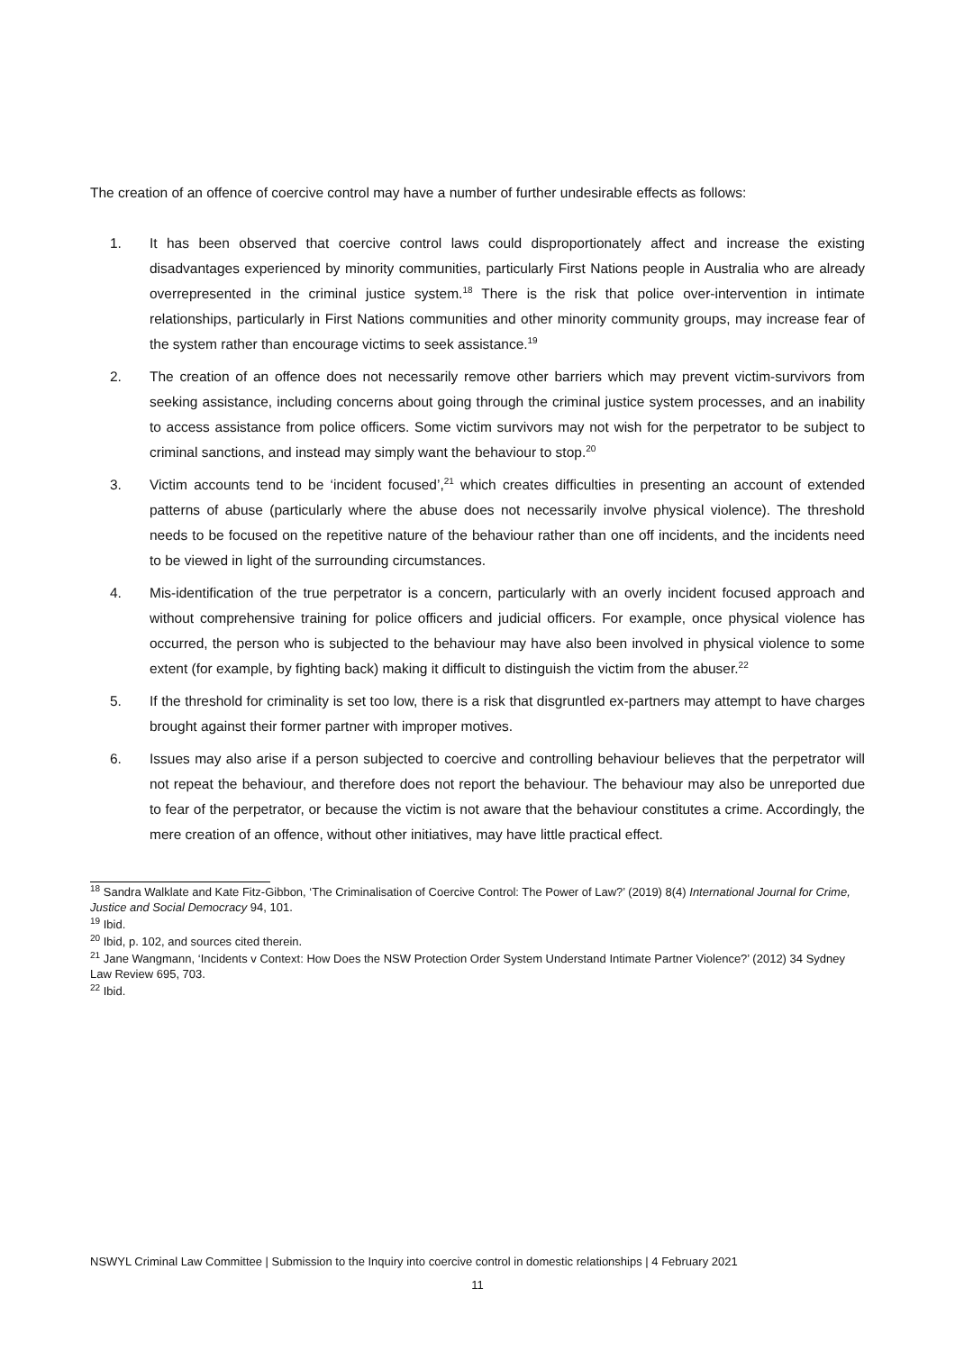The creation of an offence of coercive control may have a number of further undesirable effects as follows:
1. It has been observed that coercive control laws could disproportionately affect and increase the existing disadvantages experienced by minority communities, particularly First Nations people in Australia who are already overrepresented in the criminal justice system.<sup>18</sup> There is the risk that police over-intervention in intimate relationships, particularly in First Nations communities and other minority community groups, may increase fear of the system rather than encourage victims to seek assistance.<sup>19</sup>
2. The creation of an offence does not necessarily remove other barriers which may prevent victim-survivors from seeking assistance, including concerns about going through the criminal justice system processes, and an inability to access assistance from police officers. Some victim survivors may not wish for the perpetrator to be subject to criminal sanctions, and instead may simply want the behaviour to stop.<sup>20</sup>
3. Victim accounts tend to be ‘incident focused’,<sup>21</sup> which creates difficulties in presenting an account of extended patterns of abuse (particularly where the abuse does not necessarily involve physical violence). The threshold needs to be focused on the repetitive nature of the behaviour rather than one off incidents, and the incidents need to be viewed in light of the surrounding circumstances.
4. Mis-identification of the true perpetrator is a concern, particularly with an overly incident focused approach and without comprehensive training for police officers and judicial officers. For example, once physical violence has occurred, the person who is subjected to the behaviour may have also been involved in physical violence to some extent (for example, by fighting back) making it difficult to distinguish the victim from the abuser.<sup>22</sup>
5. If the threshold for criminality is set too low, there is a risk that disgruntled ex-partners may attempt to have charges brought against their former partner with improper motives.
6. Issues may also arise if a person subjected to coercive and controlling behaviour believes that the perpetrator will not repeat the behaviour, and therefore does not report the behaviour. The behaviour may also be unreported due to fear of the perpetrator, or because the victim is not aware that the behaviour constitutes a crime. Accordingly, the mere creation of an offence, without other initiatives, may have little practical effect.
<sup>18</sup> Sandra Walklate and Kate Fitz-Gibbon, ‘The Criminalisation of Coercive Control: The Power of Law?’ (2019) 8(4) International Journal for Crime, Justice and Social Democracy 94, 101.
<sup>19</sup> Ibid.
<sup>20</sup> Ibid, p. 102, and sources cited therein.
<sup>21</sup> Jane Wangmann, ‘Incidents v Context: How Does the NSW Protection Order System Understand Intimate Partner Violence?’ (2012) 34 Sydney Law Review 695, 703.
<sup>22</sup> Ibid.
NSWYL Criminal Law Committee | Submission to the Inquiry into coercive control in domestic relationships | 4 February 2021
11